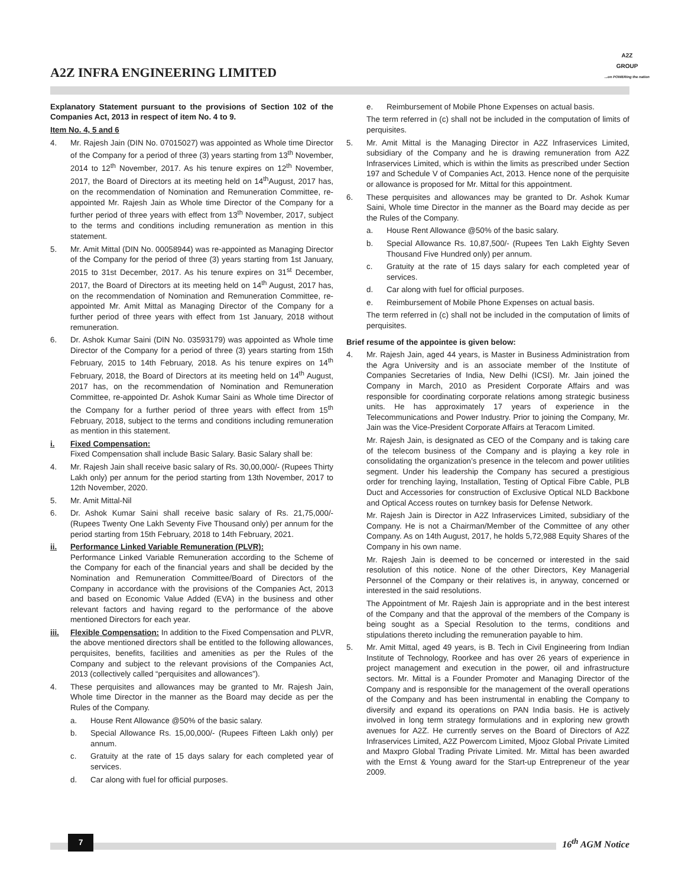A2Z INFRA ENGINEERING LIMITED
A2Z
GROUP
...on POWERing the nation
Explanatory Statement pursuant to the provisions of Section 102 of the Companies Act, 2013 in respect of item No. 4 to 9.
Item No. 4, 5 and 6
4. Mr. Rajesh Jain (DIN No. 07015027) was appointed as Whole time Director of the Company for a period of three (3) years starting from 13<sup>th</sup> November, 2014 to 12<sup>th</sup> November, 2017. As his tenure expires on 12<sup>th</sup> November, 2017, the Board of Directors at its meeting held on 14<sup>th</sup>August, 2017 has, on the recommendation of Nomination and Remuneration Committee, re-appointed Mr. Rajesh Jain as Whole time Director of the Company for a further period of three years with effect from 13<sup>th</sup> November, 2017, subject to the terms and conditions including remuneration as mention in this statement.
5. Mr. Amit Mittal (DIN No. 00058944) was re-appointed as Managing Director of the Company for the period of three (3) years starting from 1st January, 2015 to 31st December, 2017. As his tenure expires on 31<sup>st</sup> December, 2017, the Board of Directors at its meeting held on 14<sup>th</sup> August, 2017 has, on the recommendation of Nomination and Remuneration Committee, re-appointed Mr. Amit Mittal as Managing Director of the Company for a further period of three years with effect from 1st January, 2018 without remuneration.
6. Dr. Ashok Kumar Saini (DIN No. 03593179) was appointed as Whole time Director of the Company for a period of three (3) years starting from 15th February, 2015 to 14th February, 2018. As his tenure expires on 14<sup>th</sup> February, 2018, the Board of Directors at its meeting held on 14<sup>th</sup> August, 2017 has, on the recommendation of Nomination and Remuneration Committee, re-appointed Dr. Ashok Kumar Saini as Whole time Director of the Company for a further period of three years with effect from 15<sup>th</sup> February, 2018, subject to the terms and conditions including remuneration as mention in this statement.
i. Fixed Compensation:
Fixed Compensation shall include Basic Salary. Basic Salary shall be:
4. Mr. Rajesh Jain shall receive basic salary of Rs. 30,00,000/- (Rupees Thirty Lakh only) per annum for the period starting from 13th November, 2017 to 12th November, 2020.
5. Mr. Amit Mittal-Nil
6. Dr. Ashok Kumar Saini shall receive basic salary of Rs. 21,75,000/- (Rupees Twenty One Lakh Seventy Five Thousand only) per annum for the period starting from 15th February, 2018 to 14th February, 2021.
ii. Performance Linked Variable Remuneration (PLVR):
Performance Linked Variable Remuneration according to the Scheme of the Company for each of the financial years and shall be decided by the Nomination and Remuneration Committee/Board of Directors of the Company in accordance with the provisions of the Companies Act, 2013 and based on Economic Value Added (EVA) in the business and other relevant factors and having regard to the performance of the above mentioned Directors for each year.
iii. Flexible Compensation: In addition to the Fixed Compensation and PLVR, the above mentioned directors shall be entitled to the following allowances, perquisites, benefits, facilities and amenities as per the Rules of the Company and subject to the relevant provisions of the Companies Act, 2013 (collectively called “perquisites and allowances”).
4. These perquisites and allowances may be granted to Mr. Rajesh Jain, Whole time Director in the manner as the Board may decide as per the Rules of the Company.
a. House Rent Allowance @50% of the basic salary.
b. Special Allowance Rs. 15,00,000/- (Rupees Fifteen Lakh only) per annum.
c. Gratuity at the rate of 15 days salary for each completed year of services.
d. Car along with fuel for official purposes.
e. Reimbursement of Mobile Phone Expenses on actual basis.
The term referred in (c) shall not be included in the computation of limits of perquisites.
5. Mr. Amit Mittal is the Managing Director in A2Z Infraservices Limited, subsidiary of the Company and he is drawing remuneration from A2Z Infraservices Limited, which is within the limits as prescribed under Section 197 and Schedule V of Companies Act, 2013. Hence none of the perquisite or allowance is proposed for Mr. Mittal for this appointment.
6. These perquisites and allowances may be granted to Dr. Ashok Kumar Saini, Whole time Director in the manner as the Board may decide as per the Rules of the Company.
a. House Rent Allowance @50% of the basic salary.
b. Special Allowance Rs. 10,87,500/- (Rupees Ten Lakh Eighty Seven Thousand Five Hundred only) per annum.
c. Gratuity at the rate of 15 days salary for each completed year of services.
d. Car along with fuel for official purposes.
e. Reimbursement of Mobile Phone Expenses on actual basis.
The term referred in (c) shall not be included in the computation of limits of perquisites.
Brief resume of the appointee is given below:
4. Mr. Rajesh Jain, aged 44 years, is Master in Business Administration from the Agra University and is an associate member of the Institute of Companies Secretaries of India, New Delhi (ICSI). Mr. Jain joined the Company in March, 2010 as President Corporate Affairs and was responsible for coordinating corporate relations among strategic business units. He has approximately 17 years of experience in the Telecommunications and Power Industry. Prior to joining the Company, Mr. Jain was the Vice-President Corporate Affairs at Teracom Limited.
Mr. Rajesh Jain, is designated as CEO of the Company and is taking care of the telecom business of the Company and is playing a key role in consolidating the organization’s presence in the telecom and power utilities segment. Under his leadership the Company has secured a prestigious order for trenching laying, Installation, Testing of Optical Fibre Cable, PLB Duct and Accessories for construction of Exclusive Optical NLD Backbone and Optical Access routes on turnkey basis for Defense Network.
Mr. Rajesh Jain is Director in A2Z Infraservices Limited, subsidiary of the Company. He is not a Chairman/Member of the Committee of any other Company. As on 14th August, 2017, he holds 5,72,988 Equity Shares of the Company in his own name.
Mr. Rajesh Jain is deemed to be concerned or interested in the said resolution of this notice. None of the other Directors, Key Managerial Personnel of the Company or their relatives is, in anyway, concerned or interested in the said resolutions.
The Appointment of Mr. Rajesh Jain is appropriate and in the best interest of the Company and that the approval of the members of the Company is being sought as a Special Resolution to the terms, conditions and stipulations thereto including the remuneration payable to him.
5. Mr. Amit Mittal, aged 49 years, is B. Tech in Civil Engineering from Indian Institute of Technology, Roorkee and has over 26 years of experience in project management and execution in the power, oil and infrastructure sectors. Mr. Mittal is a Founder Promoter and Managing Director of the Company and is responsible for the management of the overall operations of the Company and has been instrumental in enabling the Company to diversify and expand its operations on PAN India basis. He is actively involved in long term strategy formulations and in exploring new growth avenues for A2Z. He currently serves on the Board of Directors of A2Z Infraservices Limited, A2Z Powercom Limited, Mjooz Global Private Limited and Maxpro Global Trading Private Limited. Mr. Mittal has been awarded with the Ernst & Young award for the Start-up Entrepreneur of the year 2009.
7 16<sup>th</sup> AGM Notice